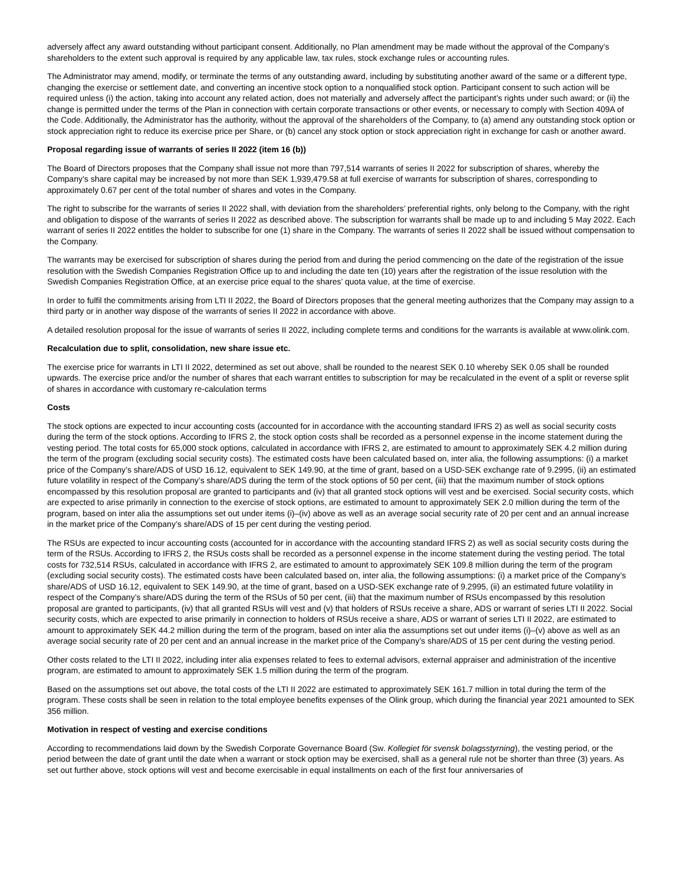adversely affect any award outstanding without participant consent. Additionally, no Plan amendment may be made without the approval of the Company’s shareholders to the extent such approval is required by any applicable law, tax rules, stock exchange rules or accounting rules.
The Administrator may amend, modify, or terminate the terms of any outstanding award, including by substituting another award of the same or a different type, changing the exercise or settlement date, and converting an incentive stock option to a nonqualified stock option. Participant consent to such action will be required unless (i) the action, taking into account any related action, does not materially and adversely affect the participant’s rights under such award; or (ii) the change is permitted under the terms of the Plan in connection with certain corporate transactions or other events, or necessary to comply with Section 409A of the Code. Additionally, the Administrator has the authority, without the approval of the shareholders of the Company, to (a) amend any outstanding stock option or stock appreciation right to reduce its exercise price per Share, or (b) cancel any stock option or stock appreciation right in exchange for cash or another award.
Proposal regarding issue of warrants of series II 2022 (item 16 (b))
The Board of Directors proposes that the Company shall issue not more than 797,514 warrants of series II 2022 for subscription of shares, whereby the Company’s share capital may be increased by not more than SEK 1,939,479.58 at full exercise of warrants for subscription of shares, corresponding to approximately 0.67 per cent of the total number of shares and votes in the Company.
The right to subscribe for the warrants of series II 2022 shall, with deviation from the shareholders’ preferential rights, only belong to the Company, with the right and obligation to dispose of the warrants of series II 2022 as described above. The subscription for warrants shall be made up to and including 5 May 2022. Each warrant of series II 2022 entitles the holder to subscribe for one (1) share in the Company. The warrants of series II 2022 shall be issued without compensation to the Company.
The warrants may be exercised for subscription of shares during the period from and during the period commencing on the date of the registration of the issue resolution with the Swedish Companies Registration Office up to and including the date ten (10) years after the registration of the issue resolution with the Swedish Companies Registration Office, at an exercise price equal to the shares’ quota value, at the time of exercise.
In order to fulfil the commitments arising from LTI II 2022, the Board of Directors proposes that the general meeting authorizes that the Company may assign to a third party or in another way dispose of the warrants of series II 2022 in accordance with above.
A detailed resolution proposal for the issue of warrants of series II 2022, including complete terms and conditions for the warrants is available at www.olink.com.
Recalculation due to split, consolidation, new share issue etc.
The exercise price for warrants in LTI II 2022, determined as set out above, shall be rounded to the nearest SEK 0.10 whereby SEK 0.05 shall be rounded upwards. The exercise price and/or the number of shares that each warrant entitles to subscription for may be recalculated in the event of a split or reverse split of shares in accordance with customary re-calculation terms
Costs
The stock options are expected to incur accounting costs (accounted for in accordance with the accounting standard IFRS 2) as well as social security costs during the term of the stock options. According to IFRS 2, the stock option costs shall be recorded as a personnel expense in the income statement during the vesting period. The total costs for 65,000 stock options, calculated in accordance with IFRS 2, are estimated to amount to approximately SEK 4.2 million during the term of the program (excluding social security costs). The estimated costs have been calculated based on, inter alia, the following assumptions: (i) a market price of the Company’s share/ADS of USD 16.12, equivalent to SEK 149.90, at the time of grant, based on a USD-SEK exchange rate of 9.2995, (ii) an estimated future volatility in respect of the Company’s share/ADS during the term of the stock options of 50 per cent, (iii) that the maximum number of stock options encompassed by this resolution proposal are granted to participants and (iv) that all granted stock options will vest and be exercised. Social security costs, which are expected to arise primarily in connection to the exercise of stock options, are estimated to amount to approximately SEK 2.0 million during the term of the program, based on inter alia the assumptions set out under items (i)–(iv) above as well as an average social security rate of 20 per cent and an annual increase in the market price of the Company’s share/ADS of 15 per cent during the vesting period.
The RSUs are expected to incur accounting costs (accounted for in accordance with the accounting standard IFRS 2) as well as social security costs during the term of the RSUs. According to IFRS 2, the RSUs costs shall be recorded as a personnel expense in the income statement during the vesting period. The total costs for 732,514 RSUs, calculated in accordance with IFRS 2, are estimated to amount to approximately SEK 109.8 million during the term of the program (excluding social security costs). The estimated costs have been calculated based on, inter alia, the following assumptions: (i) a market price of the Company’s share/ADS of USD 16.12, equivalent to SEK 149.90, at the time of grant, based on a USD-SEK exchange rate of 9.2995, (ii) an estimated future volatility in respect of the Company’s share/ADS during the term of the RSUs of 50 per cent, (iii) that the maximum number of RSUs encompassed by this resolution proposal are granted to participants, (iv) that all granted RSUs will vest and (v) that holders of RSUs receive a share, ADS or warrant of series LTI II 2022. Social security costs, which are expected to arise primarily in connection to holders of RSUs receive a share, ADS or warrant of series LTI II 2022, are estimated to amount to approximately SEK 44.2 million during the term of the program, based on inter alia the assumptions set out under items (i)–(v) above as well as an average social security rate of 20 per cent and an annual increase in the market price of the Company’s share/ADS of 15 per cent during the vesting period.
Other costs related to the LTI II 2022, including inter alia expenses related to fees to external advisors, external appraiser and administration of the incentive program, are estimated to amount to approximately SEK 1.5 million during the term of the program.
Based on the assumptions set out above, the total costs of the LTI II 2022 are estimated to approximately SEK 161.7 million in total during the term of the program. These costs shall be seen in relation to the total employee benefits expenses of the Olink group, which during the financial year 2021 amounted to SEK 356 million.
Motivation in respect of vesting and exercise conditions
According to recommendations laid down by the Swedish Corporate Governance Board (Sw. Kollegiet för svensk bolagsstyrning), the vesting period, or the period between the date of grant until the date when a warrant or stock option may be exercised, shall as a general rule not be shorter than three (3) years. As set out further above, stock options will vest and become exercisable in equal installments on each of the first four anniversaries of